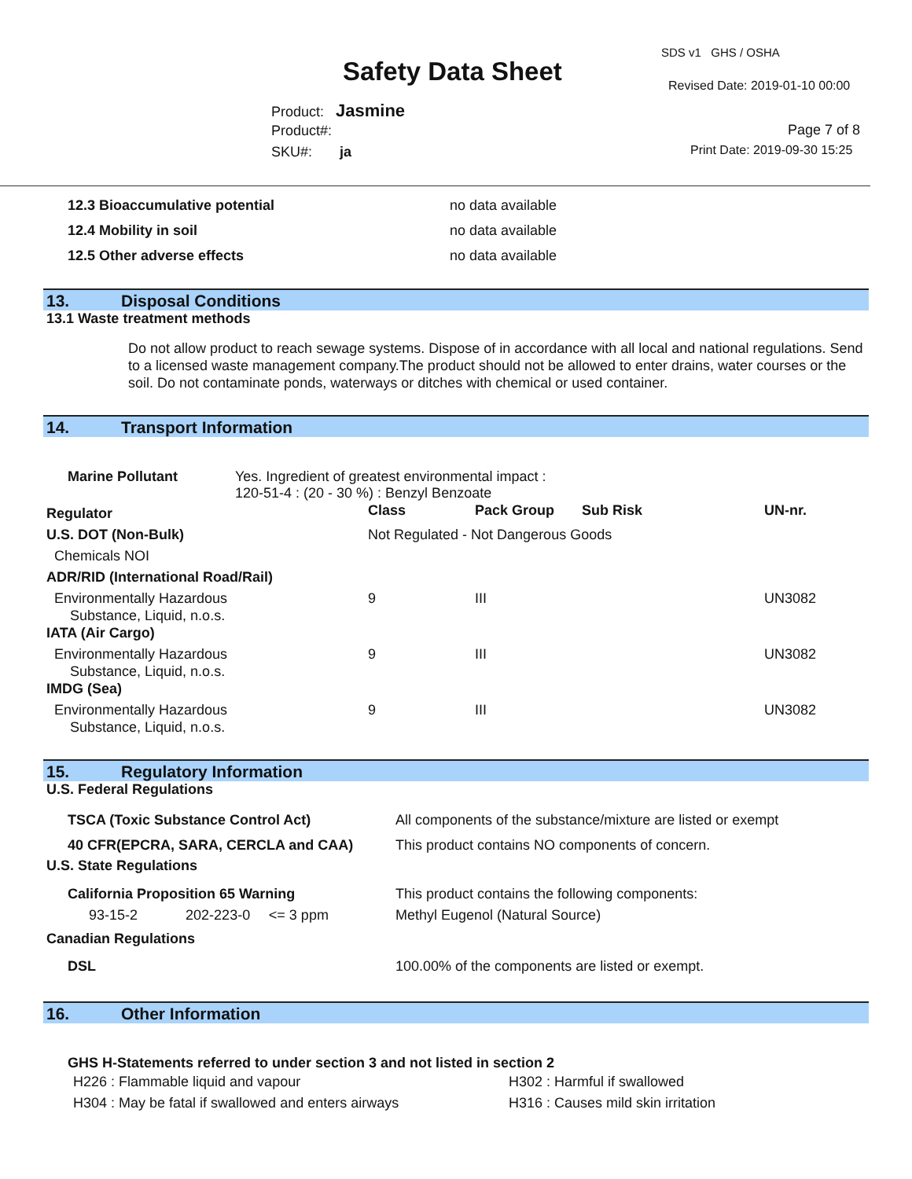SDS v1 GHS / OSHA
Safety Data Sheet Revised Date: 2019-01-10 00:00
Product: Jasmine
Product#:
SKU#: ja
Page 7 of 8
Print Date: 2019-09-30 15:25
| 12.3 Bioaccumulative potential | no data available |
| 12.4 Mobility in soil | no data available |
| 12.5 Other adverse effects | no data available |
13. Disposal Conditions
13.1 Waste treatment methods
Do not allow product to reach sewage systems. Dispose of in accordance with all local and national regulations. Send to a licensed waste management company.The product should not be allowed to enter drains, water courses or the soil. Do not contaminate ponds, waterways or ditches with chemical or used container.
14. Transport Information
| Marine Pollutant | Yes. Ingredient of greatest environmental impact : 120-51-4 : (20 - 30 %) : Benzyl Benzoate |
| Regulator | Class | Pack Group | Sub Risk | UN-nr. |
| U.S. DOT (Non-Bulk) | Not Regulated - Not Dangerous Goods | | | |
| Chemicals NOI | | | | |
| ADR/RID (International Road/Rail) | | | | |
| Environmentally Hazardous Substance, Liquid, n.o.s. | 9 | III | | UN3082 |
| IATA (Air Cargo) | | | | |
| Environmentally Hazardous Substance, Liquid, n.o.s. | 9 | III | | UN3082 |
| IMDG (Sea) | | | | |
| Environmentally Hazardous Substance, Liquid, n.o.s. | 9 | III | | UN3082 |
15. Regulatory Information
U.S. Federal Regulations
| TSCA (Toxic Substance Control Act) | All components of the substance/mixture are listed or exempt |
| 40 CFR(EPCRA, SARA, CERCLA and CAA) | This product contains NO components of concern. |
U.S. State Regulations
| California Proposition 65 Warning | | | This product contains the following components: |
| 93-15-2 | 202-223-0 | <= 3 ppm | Methyl Eugenol (Natural Source) |
Canadian Regulations
| DSL | 100.00% of the components are listed or exempt. |
16. Other Information
GHS H-Statements referred to under section 3 and not listed in section 2
| H226 : Flammable liquid and vapour | H302 : Harmful if swallowed |
| H304 : May be fatal if swallowed and enters airways | H316 : Causes mild skin irritation |